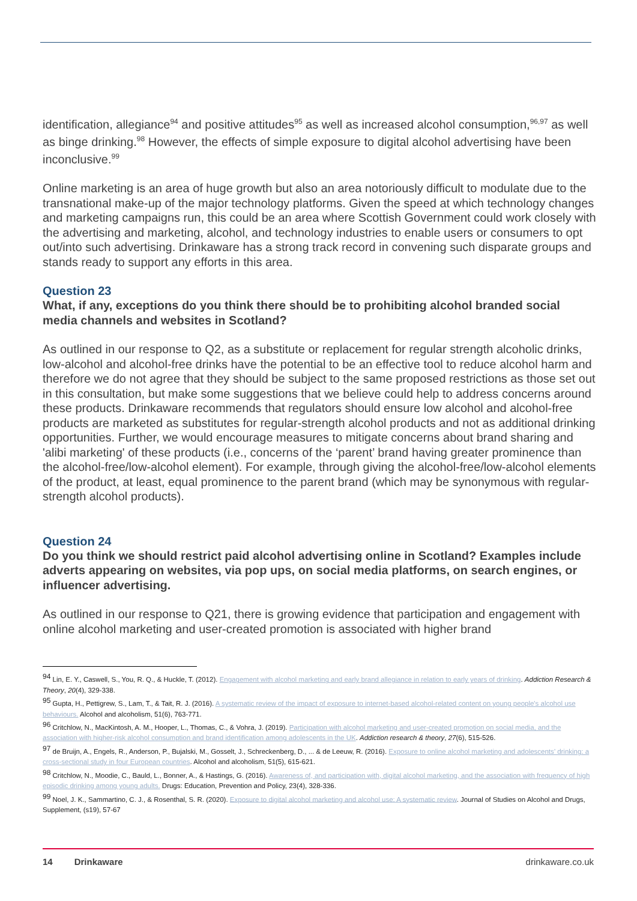identification, allegiance<sup>94</sup> and positive attitudes<sup>95</sup> as well as increased alcohol consumption,<sup>96,97</sup> as well as binge drinking.<sup>98</sup> However, the effects of simple exposure to digital alcohol advertising have been inconclusive.<sup>99</sup>
Online marketing is an area of huge growth but also an area notoriously difficult to modulate due to the transnational make-up of the major technology platforms. Given the speed at which technology changes and marketing campaigns run, this could be an area where Scottish Government could work closely with the advertising and marketing, alcohol, and technology industries to enable users or consumers to opt out/into such advertising. Drinkaware has a strong track record in convening such disparate groups and stands ready to support any efforts in this area.
Question 23
What, if any, exceptions do you think there should be to prohibiting alcohol branded social media channels and websites in Scotland?
As outlined in our response to Q2, as a substitute or replacement for regular strength alcoholic drinks, low-alcohol and alcohol-free drinks have the potential to be an effective tool to reduce alcohol harm and therefore we do not agree that they should be subject to the same proposed restrictions as those set out in this consultation, but make some suggestions that we believe could help to address concerns around these products. Drinkaware recommends that regulators should ensure low alcohol and alcohol-free products are marketed as substitutes for regular-strength alcohol products and not as additional drinking opportunities. Further, we would encourage measures to mitigate concerns about brand sharing and 'alibi marketing' of these products (i.e., concerns of the ‘parent’ brand having greater prominence than the alcohol-free/low-alcohol element). For example, through giving the alcohol-free/low-alcohol elements of the product, at least, equal prominence to the parent brand (which may be synonymous with regular-strength alcohol products).
Question 24
Do you think we should restrict paid alcohol advertising online in Scotland? Examples include adverts appearing on websites, via pop ups, on social media platforms, on search engines, or influencer advertising.
As outlined in our response to Q21, there is growing evidence that participation and engagement with online alcohol marketing and user-created promotion is associated with higher brand
<sup>94</sup> Lin, E. Y., Caswell, S., You, R. Q., & Huckle, T. (2012). Engagement with alcohol marketing and early brand allegiance in relation to early years of drinking. Addiction Research & Theory, 20(4), 329-338.
<sup>95</sup> Gupta, H., Pettigrew, S., Lam, T., & Tait, R. J. (2016). A systematic review of the impact of exposure to internet-based alcohol-related content on young people's alcohol use behaviours. Alcohol and alcoholism, 51(6), 763-771.
<sup>96</sup> Critchlow, N., MacKintosh, A. M., Hooper, L., Thomas, C., & Vohra, J. (2019). Participation with alcohol marketing and user-created promotion on social media, and the association with higher-risk alcohol consumption and brand identification among adolescents in the UK. Addiction research & theory, 27(6), 515-526.
<sup>97</sup> de Bruijn, A., Engels, R., Anderson, P., Bujalski, M., Gosselt, J., Schreckenberg, D., ... & de Leeuw, R. (2016). Exposure to online alcohol marketing and adolescents’ drinking: a cross-sectional study in four European countries. Alcohol and alcoholism, 51(5), 615-621.
<sup>98</sup> Critchlow, N., Moodie, C., Bauld, L., Bonner, A., & Hastings, G. (2016). Awareness of, and participation with, digital alcohol marketing, and the association with frequency of high episodic drinking among young adults. Drugs: Education, Prevention and Policy, 23(4), 328-336.
<sup>99</sup> Noel, J. K., Sammartino, C. J., & Rosenthal, S. R. (2020). Exposure to digital alcohol marketing and alcohol use: A systematic review. Journal of Studies on Alcohol and Drugs, Supplement, (s19), 57-67
14 Drinkaware drinkaware.co.uk